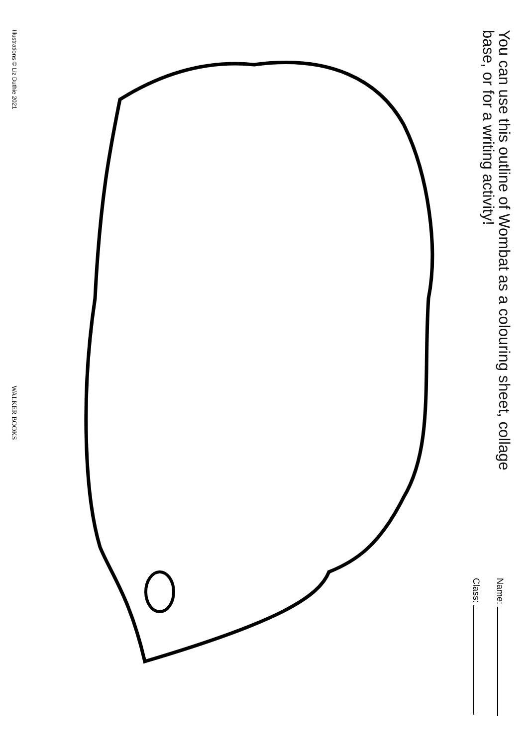You can use this outline of Wombat as a colouring sheet, collage
base, or for a writing activity!
Name:
Class:
Illustrations © Liz Duthie 2021 WALKER BOOKS